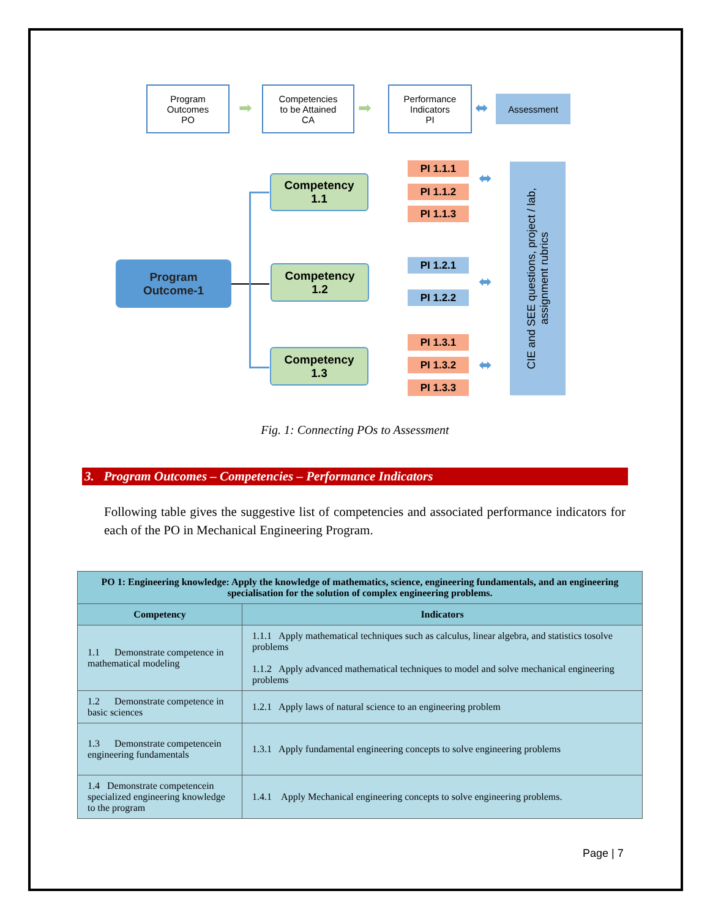Program
Outcomes
PO
➡
Competencies
to be Attained
CA
➡
Performance
Indicators
PI
⬌ Assessment
Program
Outcome-1
Competency
1.1
Competency
1.2
Competency
1.3
PI 1.1.1
PI 1.1.2
PI 1.1.3
PI 1.2.1
PI 1.2.2
PI 1.3.1
PI 1.3.2
PI 1.3.3
⬌
⬌
⬌
CIE and SEE questions, project / lab,
assignment rubrics
Fig. 1: Connecting POs to Assessment
3. Program Outcomes – Competencies – Performance Indicators
Following table gives the suggestive list of competencies and associated performance indicators for each of the PO in Mechanical Engineering Program.
| PO 1: Engineering knowledge: Apply the knowledge of mathematics, science, engineering fundamentals, and an engineering specialisation for the solution of complex engineering problems. | |
| --- | --- |
| Competency | Indicators |
| 1.1 Demonstrate competence in mathematical modeling | 1.1.1 Apply mathematical techniques such as calculus, linear algebra, and statistics tosolve problems 1.1.2 Apply advanced mathematical techniques to model and solve mechanical engineering problems |
| 1.2 Demonstrate competence in basic sciences | 1.2.1 Apply laws of natural science to an engineering problem |
| 1.3 Demonstrate competencein engineering fundamentals | 1.3.1 Apply fundamental engineering concepts to solve engineering problems |
| 1.4 Demonstrate competencein specialized engineering knowledge to the program | 1.4.1 Apply Mechanical engineering concepts to solve engineering problems. |
Page | 7